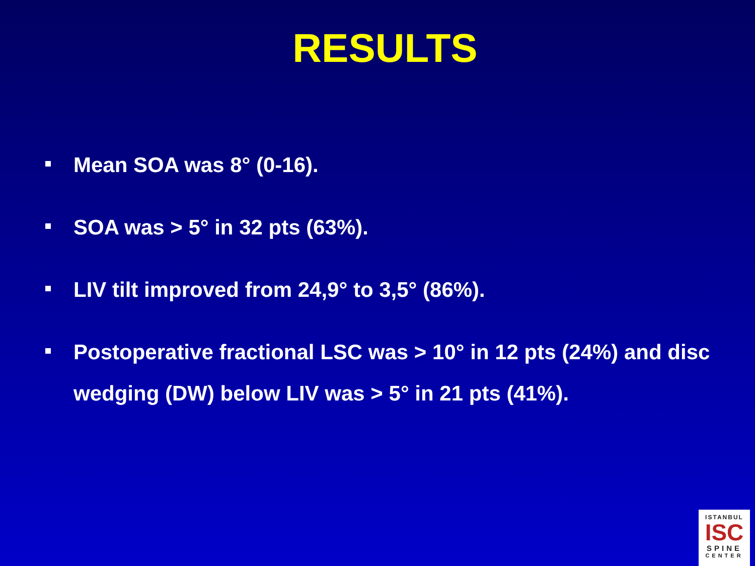RESULTS
Mean SOA was 8° (0-16).
SOA was > 5° in 32 pts (63%).
LIV tilt improved from 24,9° to 3,5° (86%).
Postoperative fractional LSC was > 10° in 12 pts (24%) and disc wedging (DW) below LIV was > 5° in 21 pts (41%).
ISTANBUL
ISC
SPINE
CENTER